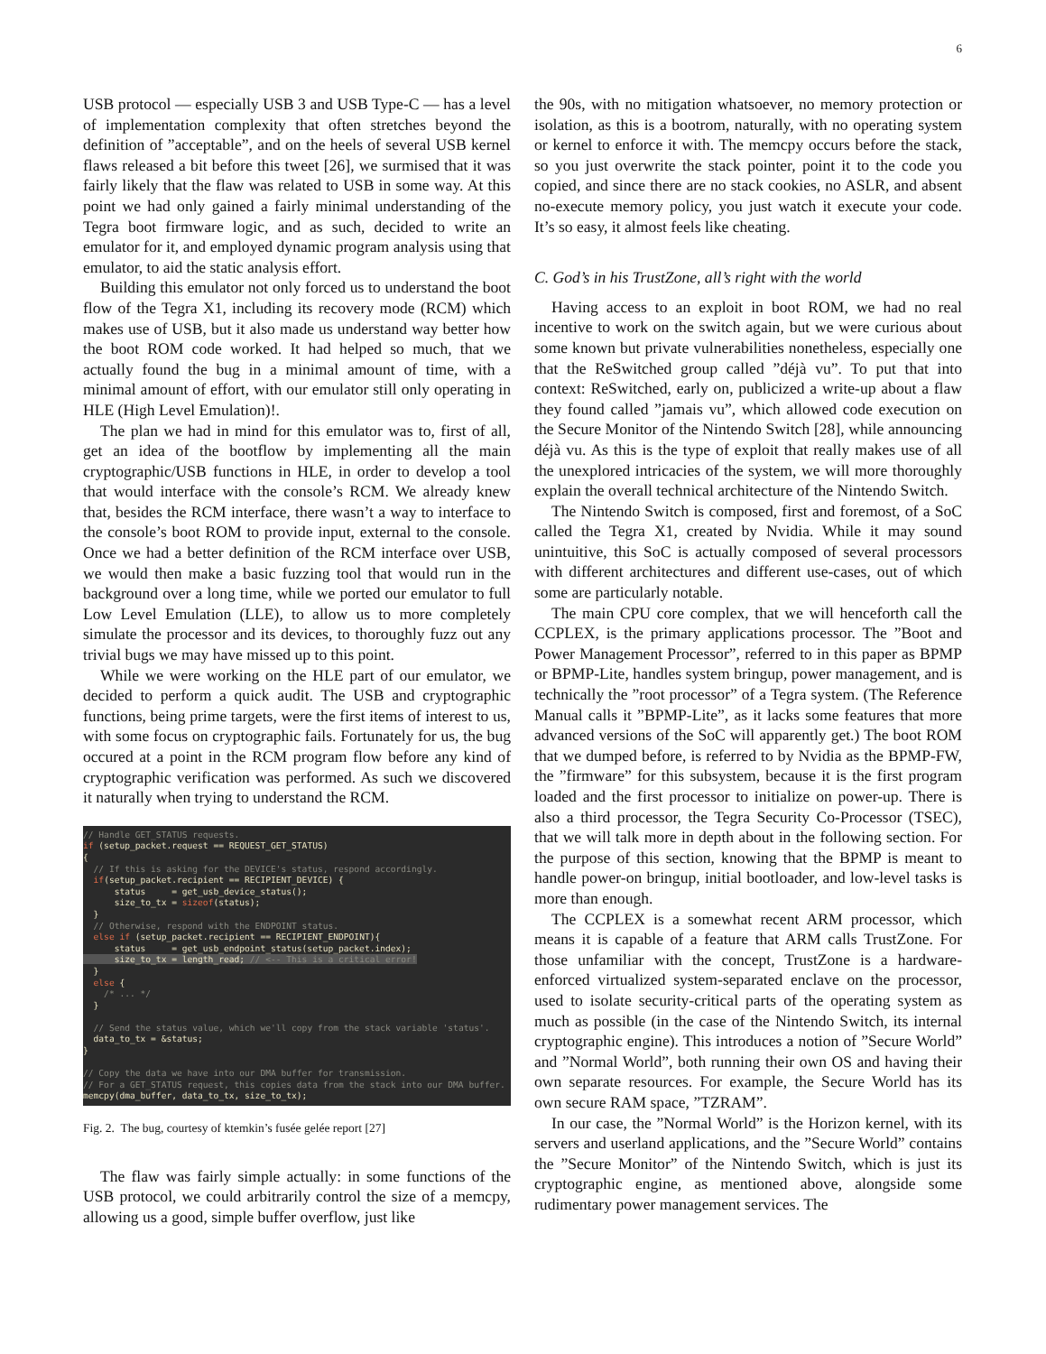6
USB protocol — especially USB 3 and USB Type-C — has a level of implementation complexity that often stretches beyond the definition of ”acceptable”, and on the heels of several USB kernel flaws released a bit before this tweet [26], we surmised that it was fairly likely that the flaw was related to USB in some way. At this point we had only gained a fairly minimal understanding of the Tegra boot firmware logic, and as such, decided to write an emulator for it, and employed dynamic program analysis using that emulator, to aid the static analysis effort.
Building this emulator not only forced us to understand the boot flow of the Tegra X1, including its recovery mode (RCM) which makes use of USB, but it also made us understand way better how the boot ROM code worked. It had helped so much, that we actually found the bug in a minimal amount of time, with a minimal amount of effort, with our emulator still only operating in HLE (High Level Emulation)!.
The plan we had in mind for this emulator was to, first of all, get an idea of the bootflow by implementing all the main cryptographic/USB functions in HLE, in order to develop a tool that would interface with the console’s RCM. We already knew that, besides the RCM interface, there wasn’t a way to interface to the console’s boot ROM to provide input, external to the console. Once we had a better definition of the RCM interface over USB, we would then make a basic fuzzing tool that would run in the background over a long time, while we ported our emulator to full Low Level Emulation (LLE), to allow us to more completely simulate the processor and its devices, to thoroughly fuzz out any trivial bugs we may have missed up to this point.
While we were working on the HLE part of our emulator, we decided to perform a quick audit. The USB and cryptographic functions, being prime targets, were the first items of interest to us, with some focus on cryptographic fails. Fortunately for us, the bug occured at a point in the RCM program flow before any kind of cryptographic verification was performed. As such we discovered it naturally when trying to understand the RCM.
// Handle GET_STATUS requests.
if (setup_packet.request == REQUEST_GET_STATUS)
{
  // If this is asking for the DEVICE's status, respond accordingly.
  if(setup_packet.recipient == RECIPIENT_DEVICE) {
      status     = get_usb_device_status();
      size_to_tx = sizeof(status);
  }
  // Otherwise, respond with the ENDPOINT status.
  else if (setup_packet.recipient == RECIPIENT_ENDPOINT){
      status     = get_usb_endpoint_status(setup_packet.index);
      size_to_tx = length_read; // <-- This is a critical error!
  }
  else {
    /* ... */
  }

  // Send the status value, which we'll copy from the stack variable 'status'.
  data_to_tx = &status;
}

// Copy the data we have into our DMA buffer for transmission.
// For a GET_STATUS request, this copies data from the stack into our DMA buffer.
memcpy(dma_buffer, data_to_tx, size_to_tx);
Fig. 2. The bug, courtesy of ktemkin’s fusée gelée report [27]
The flaw was fairly simple actually: in some functions of the USB protocol, we could arbitrarily control the size of a memcpy, allowing us a good, simple buffer overflow, just like
the 90s, with no mitigation whatsoever, no memory protection or isolation, as this is a bootrom, naturally, with no operating system or kernel to enforce it with. The memcpy occurs before the stack, so you just overwrite the stack pointer, point it to the code you copied, and since there are no stack cookies, no ASLR, and absent no-execute memory policy, you just watch it execute your code. It’s so easy, it almost feels like cheating.
C. God’s in his TrustZone, all’s right with the world
Having access to an exploit in boot ROM, we had no real incentive to work on the switch again, but we were curious about some known but private vulnerabilities nonetheless, especially one that the ReSwitched group called ”déjà vu”. To put that into context: ReSwitched, early on, publicized a write-up about a flaw they found called ”jamais vu”, which allowed code execution on the Secure Monitor of the Nintendo Switch [28], while announcing déjà vu. As this is the type of exploit that really makes use of all the unexplored intricacies of the system, we will more thoroughly explain the overall technical architecture of the Nintendo Switch.
The Nintendo Switch is composed, first and foremost, of a SoC called the Tegra X1, created by Nvidia. While it may sound unintuitive, this SoC is actually composed of several processors with different architectures and different use-cases, out of which some are particularly notable.
The main CPU core complex, that we will henceforth call the CCPLEX, is the primary applications processor. The ”Boot and Power Management Processor”, referred to in this paper as BPMP or BPMP-Lite, handles system bringup, power management, and is technically the ”root processor” of a Tegra system. (The Reference Manual calls it ”BPMP-Lite”, as it lacks some features that more advanced versions of the SoC will apparently get.) The boot ROM that we dumped before, is referred to by Nvidia as the BPMP-FW, the ”firmware” for this subsystem, because it is the first program loaded and the first processor to initialize on power-up. There is also a third processor, the Tegra Security Co-Processor (TSEC), that we will talk more in depth about in the following section. For the purpose of this section, knowing that the BPMP is meant to handle power-on bringup, initial bootloader, and low-level tasks is more than enough.
The CCPLEX is a somewhat recent ARM processor, which means it is capable of a feature that ARM calls TrustZone. For those unfamiliar with the concept, TrustZone is a hardware-enforced virtualized system-separated enclave on the processor, used to isolate security-critical parts of the operating system as much as possible (in the case of the Nintendo Switch, its internal cryptographic engine). This introduces a notion of ”Secure World” and ”Normal World”, both running their own OS and having their own separate resources. For example, the Secure World has its own secure RAM space, ”TZRAM”.
In our case, the ”Normal World” is the Horizon kernel, with its servers and userland applications, and the ”Secure World” contains the ”Secure Monitor” of the Nintendo Switch, which is just its cryptographic engine, as mentioned above, alongside some rudimentary power management services. The